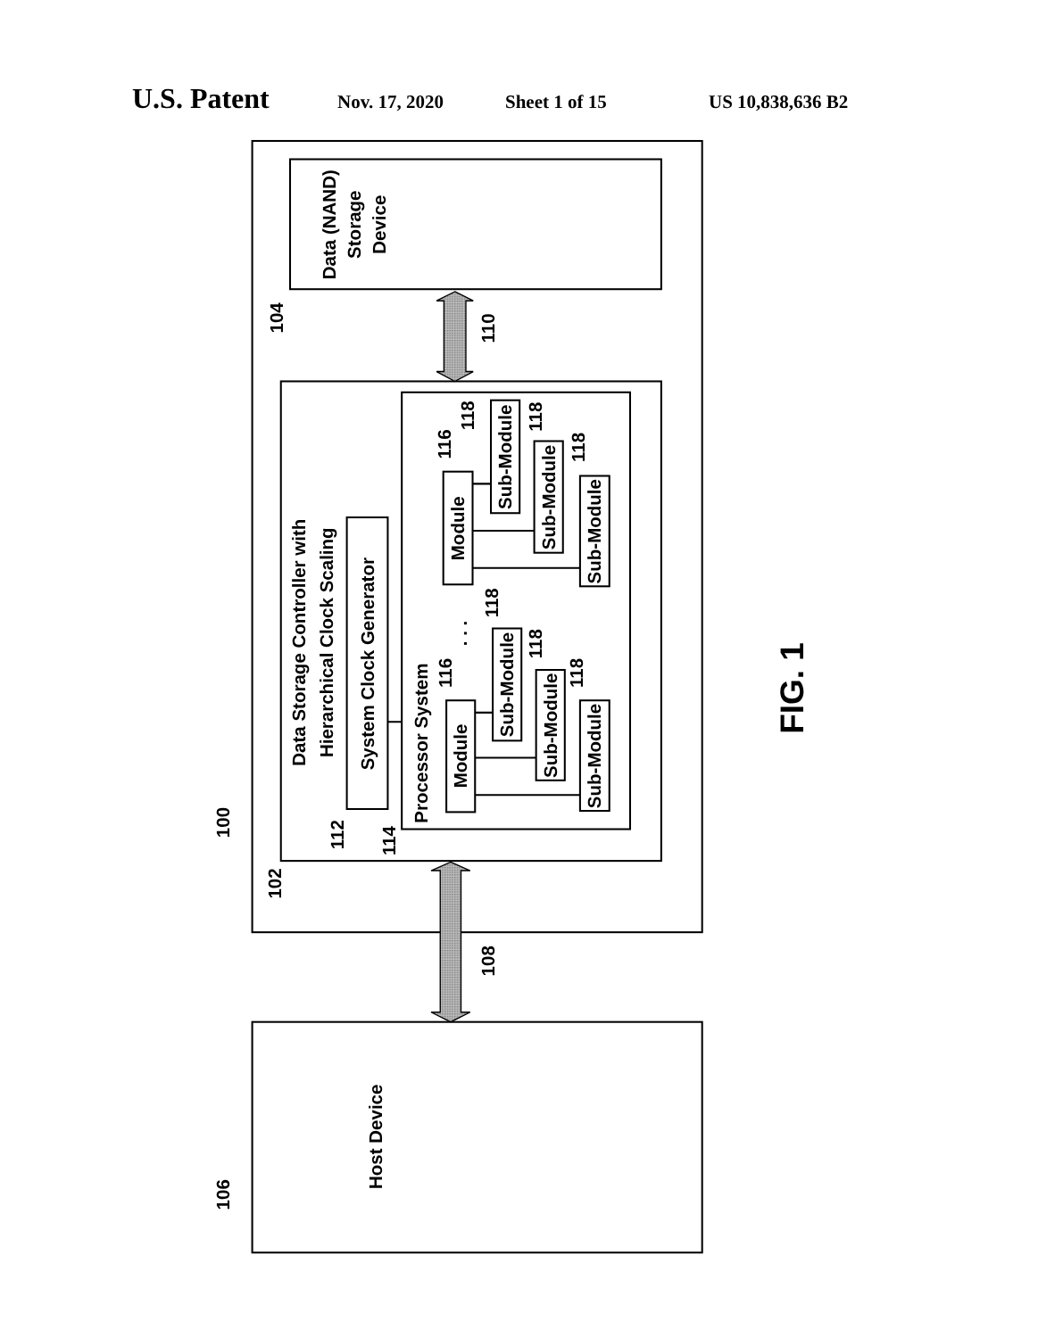U.S. Patent Nov. 17, 2020 Sheet 1 of 15 US 10,838,636 B2
Data (NAND)
Storage
Device
Data Storage Controller with
Hierarchical Clock Scaling
System Clock Generator
Processor System
Module
Sub-Module
Sub-Module
Sub-Module
Module
Sub-Module
Sub-Module
Sub-Module
Host Device
. . .
104
110
100
112
114
102
108
106
116
118
118
118
116
118
118
118
FIG. 1